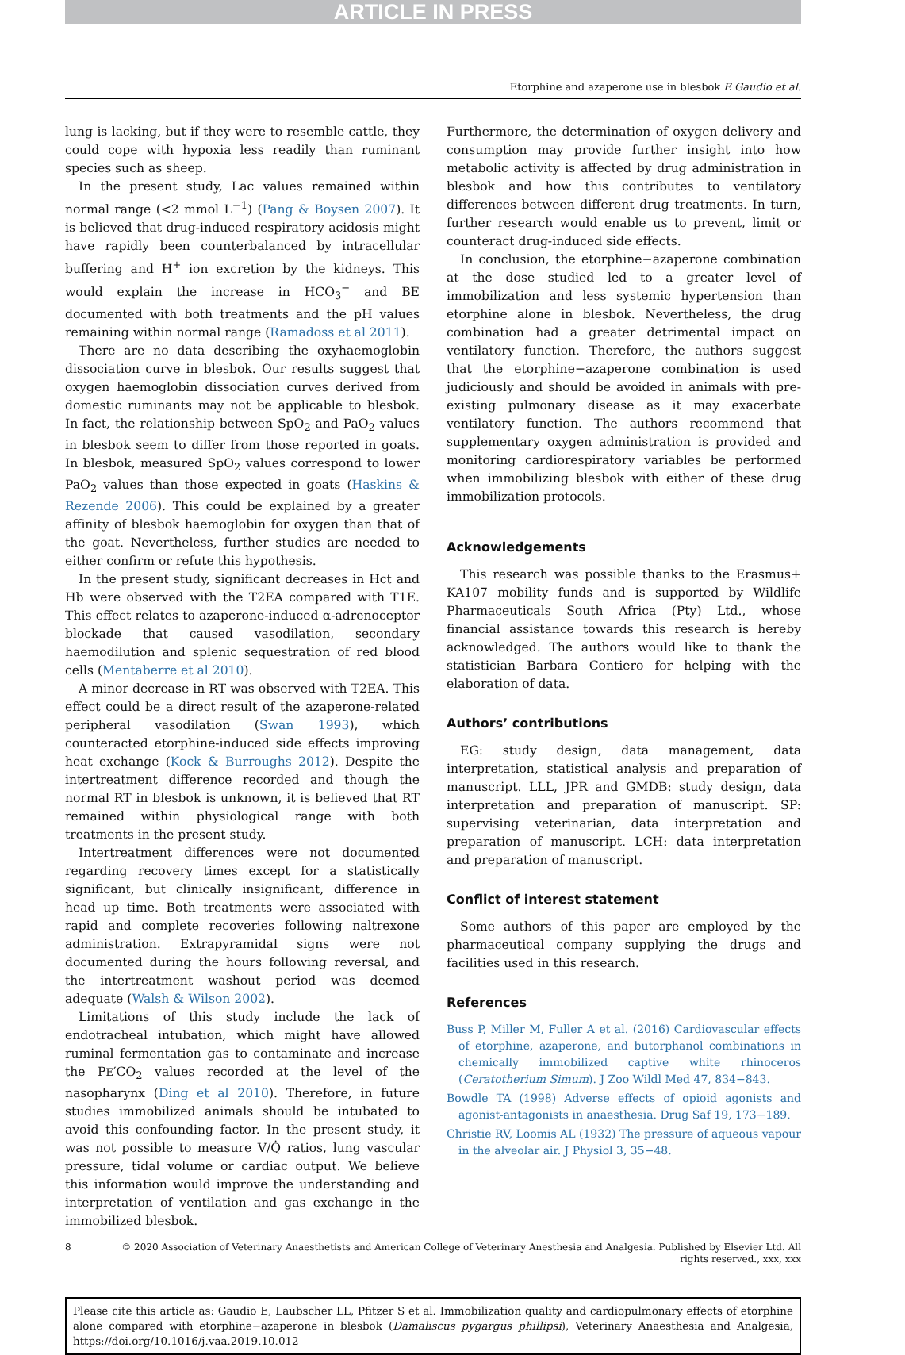ARTICLE IN PRESS
Etorphine and azaperone use in blesbok E Gaudio et al.
lung is lacking, but if they were to resemble cattle, they could cope with hypoxia less readily than ruminant species such as sheep.
In the present study, Lac values remained within normal range (<2 mmol L<sup>−1</sup>) (Pang & Boysen 2007). It is believed that drug-induced respiratory acidosis might have rapidly been counterbalanced by intracellular buffering and H<sup>+</sup> ion excretion by the kidneys. This would explain the increase in HCO<sub>3</sub><sup>−</sup> and BE documented with both treatments and the pH values remaining within normal range (Ramadoss et al 2011).
There are no data describing the oxyhaemoglobin dissociation curve in blesbok. Our results suggest that oxygen haemoglobin dissociation curves derived from domestic ruminants may not be applicable to blesbok. In fact, the relationship between SpO<sub>2</sub> and PaO<sub>2</sub> values in blesbok seem to differ from those reported in goats. In blesbok, measured SpO<sub>2</sub> values correspond to lower PaO<sub>2</sub> values than those expected in goats (Haskins & Rezende 2006). This could be explained by a greater affinity of blesbok haemoglobin for oxygen than that of the goat. Nevertheless, further studies are needed to either confirm or refute this hypothesis.
In the present study, significant decreases in Hct and Hb were observed with the T2EA compared with T1E. This effect relates to azaperone-induced α-adrenoceptor blockade that caused vasodilation, secondary haemodilution and splenic sequestration of red blood cells (Mentaberre et al 2010).
A minor decrease in RT was observed with T2EA. This effect could be a direct result of the azaperone-related peripheral vasodilation (Swan 1993), which counteracted etorphine-induced side effects improving heat exchange (Kock & Burroughs 2012). Despite the intertreatment difference recorded and though the normal RT in blesbok is unknown, it is believed that RT remained within physiological range with both treatments in the present study.
Intertreatment differences were not documented regarding recovery times except for a statistically significant, but clinically insignificant, difference in head up time. Both treatments were associated with rapid and complete recoveries following naltrexone administration. Extrapyramidal signs were not documented during the hours following reversal, and the intertreatment washout period was deemed adequate (Walsh & Wilson 2002).
Limitations of this study include the lack of endotracheal intubation, which might have allowed ruminal fermentation gas to contaminate and increase the PE′CO<sub>2</sub> values recorded at the level of the nasopharynx (Ding et al 2010). Therefore, in future studies immobilized animals should be intubated to avoid this confounding factor. In the present study, it was not possible to measure V/Q̇ ratios, lung vascular pressure, tidal volume or cardiac output. We believe this information would improve the understanding and interpretation of ventilation and gas exchange in the immobilized blesbok.
Furthermore, the determination of oxygen delivery and consumption may provide further insight into how metabolic activity is affected by drug administration in blesbok and how this contributes to ventilatory differences between different drug treatments. In turn, further research would enable us to prevent, limit or counteract drug-induced side effects.
In conclusion, the etorphine−azaperone combination at the dose studied led to a greater level of immobilization and less systemic hypertension than etorphine alone in blesbok. Nevertheless, the drug combination had a greater detrimental impact on ventilatory function. Therefore, the authors suggest that the etorphine−azaperone combination is used judiciously and should be avoided in animals with pre-existing pulmonary disease as it may exacerbate ventilatory function. The authors recommend that supplementary oxygen administration is provided and monitoring cardiorespiratory variables be performed when immobilizing blesbok with either of these drug immobilization protocols.
Acknowledgements
This research was possible thanks to the Erasmus+ KA107 mobility funds and is supported by Wildlife Pharmaceuticals South Africa (Pty) Ltd., whose financial assistance towards this research is hereby acknowledged. The authors would like to thank the statistician Barbara Contiero for helping with the elaboration of data.
Authors’ contributions
EG: study design, data management, data interpretation, statistical analysis and preparation of manuscript. LLL, JPR and GMDB: study design, data interpretation and preparation of manuscript. SP: supervising veterinarian, data interpretation and preparation of manuscript. LCH: data interpretation and preparation of manuscript.
Conflict of interest statement
Some authors of this paper are employed by the pharmaceutical company supplying the drugs and facilities used in this research.
References
Buss P, Miller M, Fuller A et al. (2016) Cardiovascular effects of etorphine, azaperone, and butorphanol combinations in chemically immobilized captive white rhinoceros (Ceratotherium Simum). J Zoo Wildl Med 47, 834−843.
Bowdle TA (1998) Adverse effects of opioid agonists and agonist-antagonists in anaesthesia. Drug Saf 19, 173−189.
Christie RV, Loomis AL (1932) The pressure of aqueous vapour in the alveolar air. J Physiol 3, 35−48.
8 © 2020 Association of Veterinary Anaesthetists and American College of Veterinary Anesthesia and Analgesia. Published by Elsevier Ltd. All rights reserved., xxx, xxx
Please cite this article as: Gaudio E, Laubscher LL, Pfitzer S et al. Immobilization quality and cardiopulmonary effects of etorphine alone compared with etorphine−azaperone in blesbok (Damaliscus pygargus phillipsi), Veterinary Anaesthesia and Analgesia, https://doi.org/10.1016/j.vaa.2019.10.012